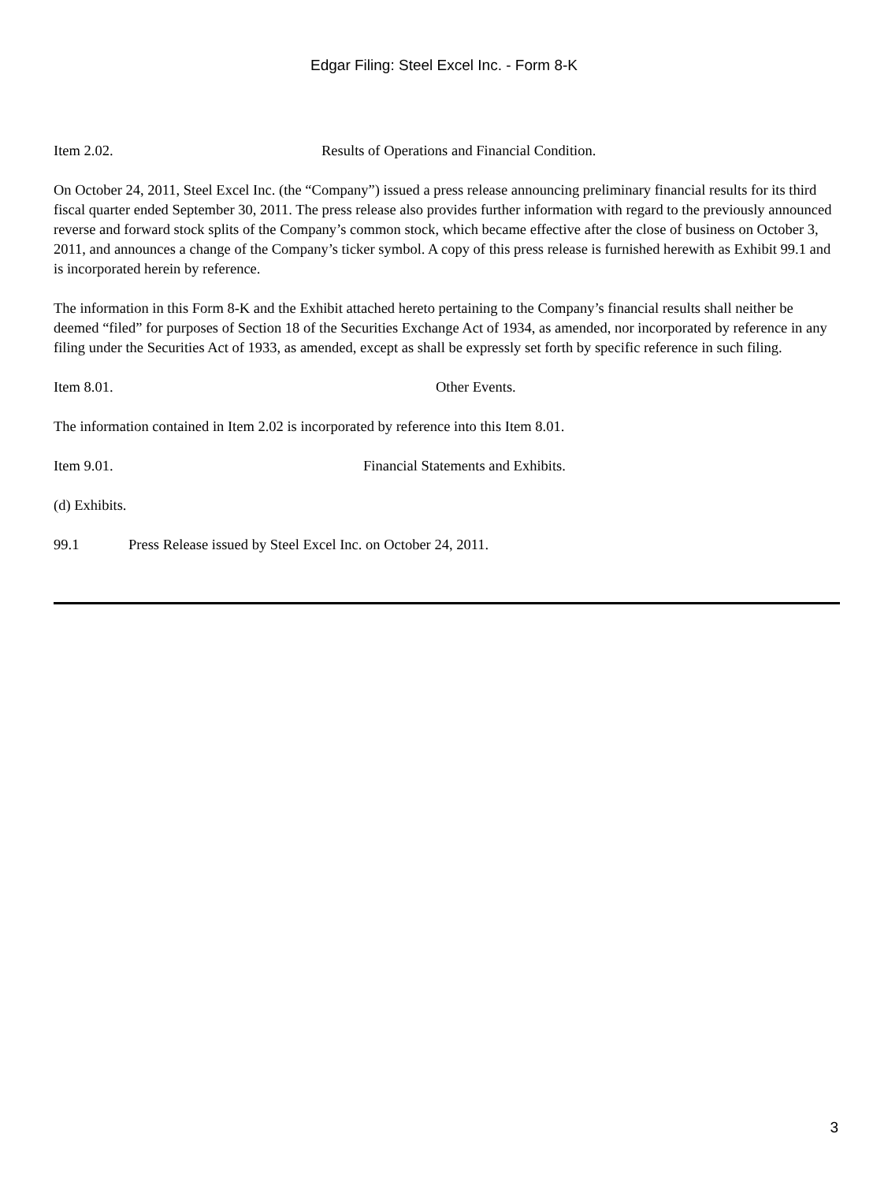Edgar Filing: Steel Excel Inc. - Form 8-K
Item 2.02. Results of Operations and Financial Condition.
On October 24, 2011, Steel Excel Inc. (the “Company”) issued a press release announcing preliminary financial results for its third fiscal quarter ended September 30, 2011. The press release also provides further information with regard to the previously announced reverse and forward stock splits of the Company’s common stock, which became effective after the close of business on October 3, 2011, and announces a change of the Company’s ticker symbol. A copy of this press release is furnished herewith as Exhibit 99.1 and is incorporated herein by reference.
The information in this Form 8-K and the Exhibit attached hereto pertaining to the Company’s financial results shall neither be deemed “filed” for purposes of Section 18 of the Securities Exchange Act of 1934, as amended, nor incorporated by reference in any filing under the Securities Act of 1933, as amended, except as shall be expressly set forth by specific reference in such filing.
Item 8.01. Other Events.
The information contained in Item 2.02 is incorporated by reference into this Item 8.01.
Item 9.01. Financial Statements and Exhibits.
(d) Exhibits.
99.1 Press Release issued by Steel Excel Inc. on October 24, 2011.
3